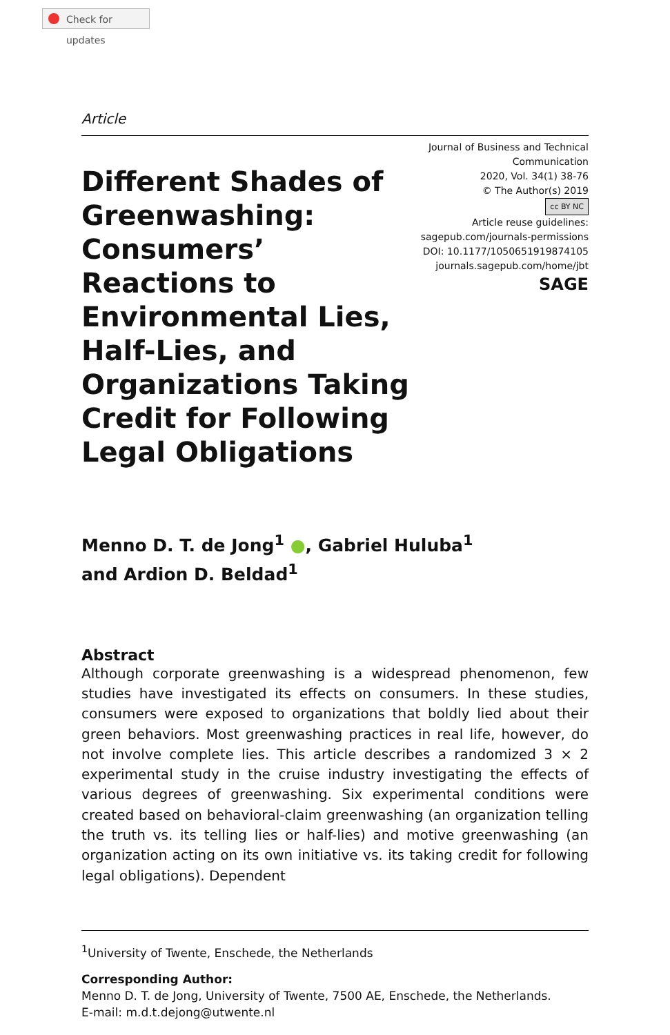Check for updates
Article
Different Shades of Greenwashing: Consumers’ Reactions to Environmental Lies, Half-Lies, and Organizations Taking Credit for Following Legal Obligations
Journal of Business and Technical Communication
2020, Vol. 34(1) 38-76
© The Author(s) 2019
cc BY NC
Article reuse guidelines:
sagepub.com/journals-permissions
DOI: 10.1177/1050651919874105
journals.sagepub.com/home/jbt
SAGE
Menno D. T. de Jong<sup>1</sup> ●, Gabriel Huluba<sup>1</sup>
and Ardion D. Beldad<sup>1</sup>
Abstract
Although corporate greenwashing is a widespread phenomenon, few studies have investigated its effects on consumers. In these studies, consumers were exposed to organizations that boldly lied about their green behaviors. Most greenwashing practices in real life, however, do not involve complete lies. This article describes a randomized 3 × 2 experimental study in the cruise industry investigating the effects of various degrees of greenwashing. Six experimental conditions were created based on behavioral-claim greenwashing (an organization telling the truth vs. its telling lies or half-lies) and motive greenwashing (an organization acting on its own initiative vs. its taking credit for following legal obligations). Dependent
<sup>1</sup> University of Twente, Enschede, the Netherlands
Corresponding Author:
Menno D. T. de Jong, University of Twente, 7500 AE, Enschede, the Netherlands.
E-mail: m.d.t.dejong@utwente.nl